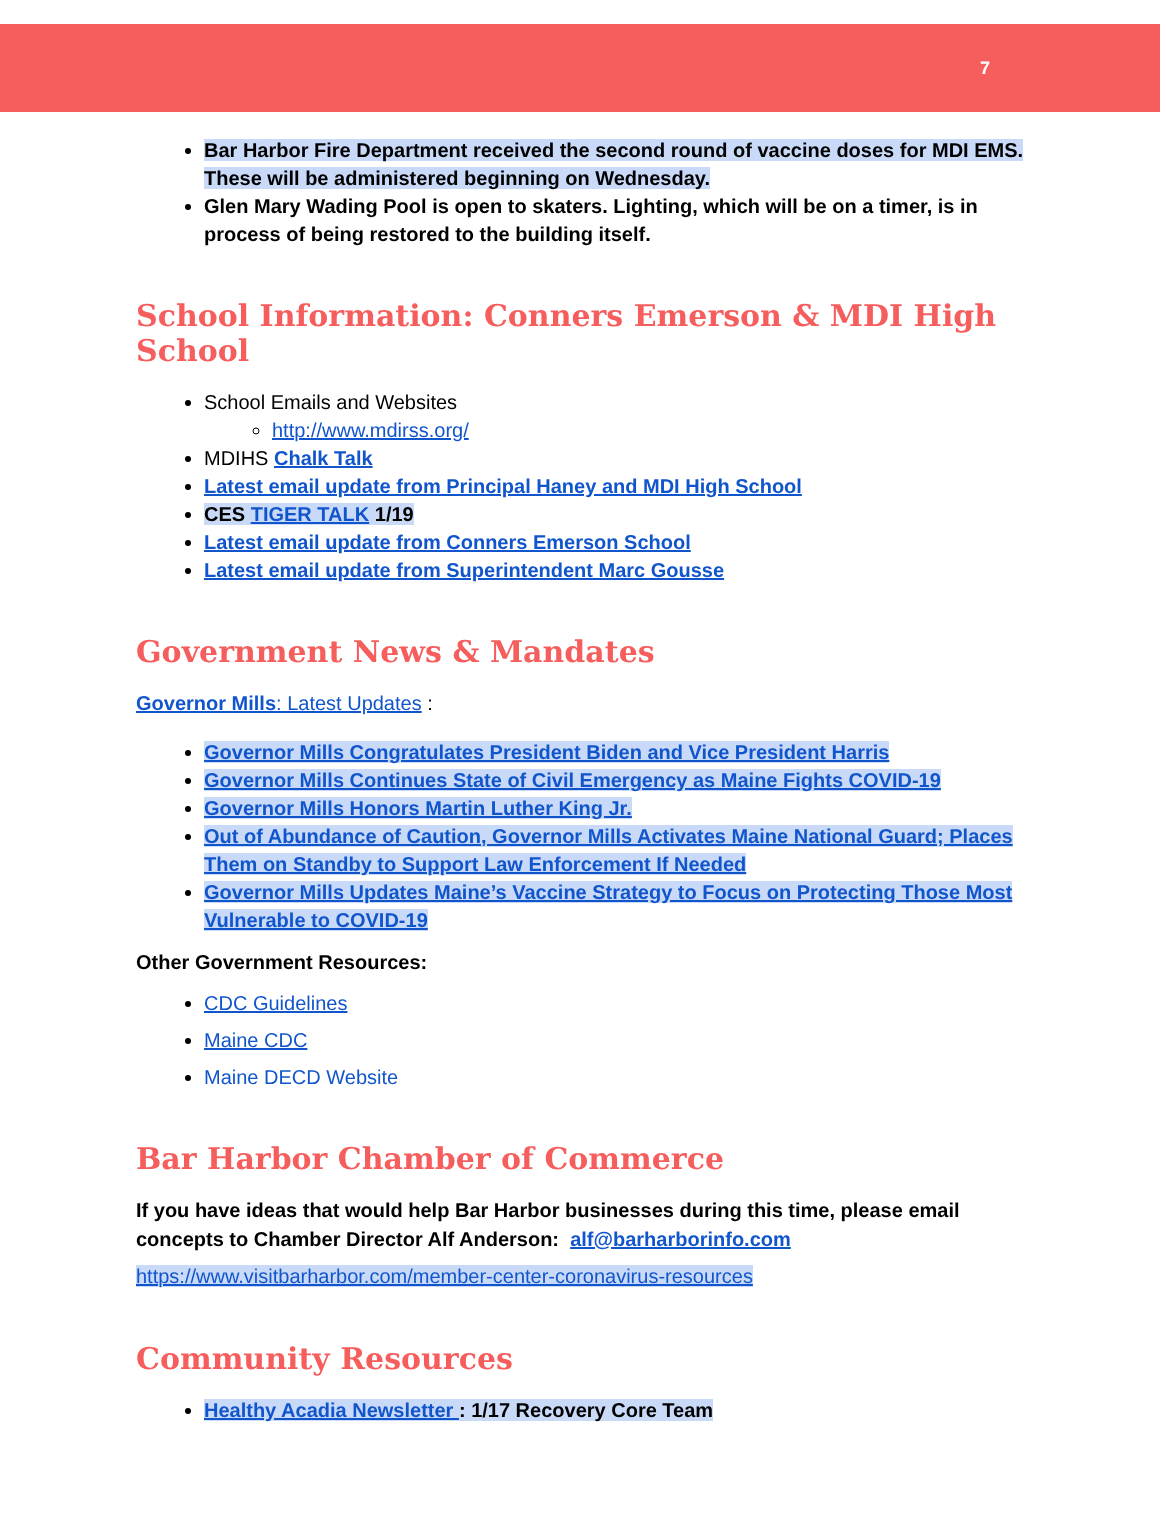7
Bar Harbor Fire Department received the second round of vaccine doses for MDI EMS. These will be administered beginning on Wednesday.
Glen Mary Wading Pool is open to skaters. Lighting, which will be on a timer, is in process of being restored to the building itself.
School Information: Conners Emerson & MDI High School
School Emails and Websites
http://www.mdirss.org/
MDIHS Chalk Talk
Latest email update from Principal Haney and MDI High School
CES TIGER TALK 1/19
Latest email update from Conners Emerson School
Latest email update from Superintendent Marc Gousse
Government News & Mandates
Governor Mills: Latest Updates :
Governor Mills Congratulates President Biden and Vice President Harris
Governor Mills Continues State of Civil Emergency as Maine Fights COVID-19
Governor Mills Honors Martin Luther King Jr.
Out of Abundance of Caution, Governor Mills Activates Maine National Guard; Places Them on Standby to Support Law Enforcement If Needed
Governor Mills Updates Maine’s Vaccine Strategy to Focus on Protecting Those Most Vulnerable to COVID-19
Other Government Resources:
CDC Guidelines
Maine CDC
Maine DECD Website
Bar Harbor Chamber of Commerce
If you have ideas that would help Bar Harbor businesses during this time, please email concepts to Chamber Director Alf Anderson: alf@barharborinfo.com
https://www.visitbarharbor.com/member-center-coronavirus-resources
Community Resources
Healthy Acadia Newsletter : 1/17 Recovery Core Team